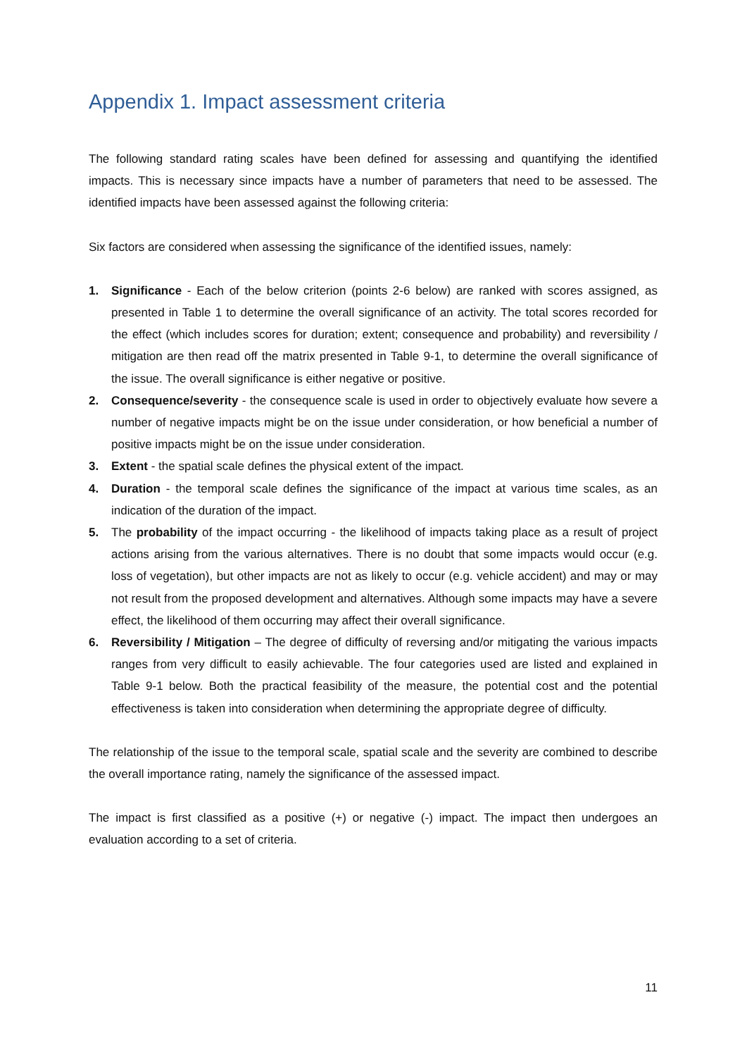Appendix 1. Impact assessment criteria
The following standard rating scales have been defined for assessing and quantifying the identified impacts. This is necessary since impacts have a number of parameters that need to be assessed. The identified impacts have been assessed against the following criteria:
Six factors are considered when assessing the significance of the identified issues, namely:
1. Significance - Each of the below criterion (points 2-6 below) are ranked with scores assigned, as presented in Table 1 to determine the overall significance of an activity. The total scores recorded for the effect (which includes scores for duration; extent; consequence and probability) and reversibility / mitigation are then read off the matrix presented in Table 9-1, to determine the overall significance of the issue. The overall significance is either negative or positive.
2. Consequence/severity - the consequence scale is used in order to objectively evaluate how severe a number of negative impacts might be on the issue under consideration, or how beneficial a number of positive impacts might be on the issue under consideration.
3. Extent - the spatial scale defines the physical extent of the impact.
4. Duration - the temporal scale defines the significance of the impact at various time scales, as an indication of the duration of the impact.
5. The probability of the impact occurring - the likelihood of impacts taking place as a result of project actions arising from the various alternatives. There is no doubt that some impacts would occur (e.g. loss of vegetation), but other impacts are not as likely to occur (e.g. vehicle accident) and may or may not result from the proposed development and alternatives. Although some impacts may have a severe effect, the likelihood of them occurring may affect their overall significance.
6. Reversibility / Mitigation – The degree of difficulty of reversing and/or mitigating the various impacts ranges from very difficult to easily achievable. The four categories used are listed and explained in Table 9-1 below. Both the practical feasibility of the measure, the potential cost and the potential effectiveness is taken into consideration when determining the appropriate degree of difficulty.
The relationship of the issue to the temporal scale, spatial scale and the severity are combined to describe the overall importance rating, namely the significance of the assessed impact.
The impact is first classified as a positive (+) or negative (-) impact. The impact then undergoes an evaluation according to a set of criteria.
11